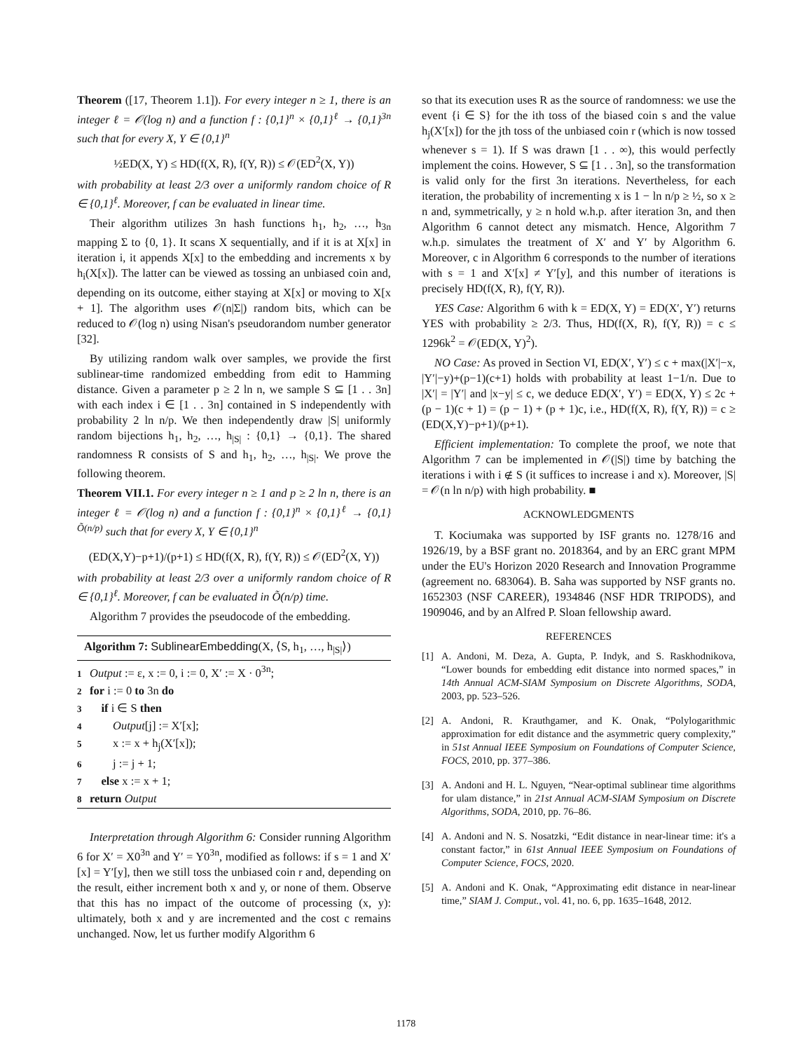Theorem ([17, Theorem 1.1]). For every integer n ≥ 1, there is an integer ℓ = 𝒪(log n) and a function f : {0,1}<sup>n</sup> × {0,1}<sup>ℓ</sup> → {0,1}<sup>3n</sup> such that for every X, Y ∈ {0,1}<sup>n</sup>
½ED(X, Y) ≤ HD(f(X, R), f(Y, R)) ≤ 𝒪(ED<sup>2</sup>(X, Y))
with probability at least 2/3 over a uniformly random choice of R ∈ {0,1}<sup>ℓ</sup>. Moreover, f can be evaluated in linear time.
Their algorithm utilizes 3n hash functions h<sub>1</sub>, h<sub>2</sub>, …, h<sub>3n</sub> mapping Σ to {0, 1}. It scans X sequentially, and if it is at X[x] in iteration i, it appends X[x] to the embedding and increments x by h<sub>i</sub>(X[x]). The latter can be viewed as tossing an unbiased coin and, depending on its outcome, either staying at X[x] or moving to X[x + 1]. The algorithm uses 𝒪(n|Σ|) random bits, which can be reduced to 𝒪(log n) using Nisan's pseudorandom number generator [32].
By utilizing random walk over samples, we provide the first sublinear-time randomized embedding from edit to Hamming distance. Given a parameter p ≥ 2 ln n, we sample S ⊆ [1 . . 3n] with each index i ∈ [1 . . 3n] contained in S independently with probability 2 ln n/p. We then independently draw |S| uniformly random bijections h<sub>1</sub>, h<sub>2</sub>, …, h<sub>|S|</sub> : {0,1} → {0,1}. The shared randomness R consists of S and h<sub>1</sub>, h<sub>2</sub>, …, h<sub>|S|</sub>. We prove the following theorem.
Theorem VII.1. For every integer n ≥ 1 and p ≥ 2 ln n, there is an integer ℓ = 𝒪(log n) and a function f : {0,1}<sup>n</sup> × {0,1}<sup>ℓ</sup> → {0,1}<sup>Õ(n/p)</sup> such that for every X, Y ∈ {0,1}<sup>n</sup>
(ED(X,Y)−p+1)/(p+1) ≤ HD(f(X, R), f(Y, R)) ≤ 𝒪(ED<sup>2</sup>(X, Y))
with probability at least 2/3 over a uniformly random choice of R ∈ {0,1}<sup>ℓ</sup>. Moreover, f can be evaluated in Õ(n/p) time.
Algorithm 7 provides the pseudocode of the embedding.
Algorithm 7: SublinearEmbedding(X, ⟨S, h<sub>1</sub>, …, h<sub>|S|</sub>⟩)
1 Output := ε, x := 0, i := 0, X′ := X · 0<sup>3n</sup>;
2 for i := 0 to 3n do
3 if i ∈ S then
4 Output[j] := X′[x];
5 x := x + h<sub>j</sub>(X′[x]);
6 j := j + 1;
7 else x := x + 1;
8 return Output
Interpretation through Algorithm 6: Consider running Algorithm 6 for X′ = X0<sup>3n</sup> and Y′ = Y0<sup>3n</sup>, modified as follows: if s = 1 and X′[x] = Y′[y], then we still toss the unbiased coin r and, depending on the result, either increment both x and y, or none of them. Observe that this has no impact of the outcome of processing (x, y): ultimately, both x and y are incremented and the cost c remains unchanged. Now, let us further modify Algorithm 6
so that its execution uses R as the source of randomness: we use the event {i ∈ S} for the ith toss of the biased coin s and the value h<sub>j</sub>(X′[x]) for the jth toss of the unbiased coin r (which is now tossed whenever s = 1). If S was drawn [1 . . ∞), this would perfectly implement the coins. However, S ⊆ [1 . . 3n], so the transformation is valid only for the first 3n iterations. Nevertheless, for each iteration, the probability of incrementing x is 1 − ln n/p ≥ ½, so x ≥ n and, symmetrically, y ≥ n hold w.h.p. after iteration 3n, and then Algorithm 6 cannot detect any mismatch. Hence, Algorithm 7 w.h.p. simulates the treatment of X′ and Y′ by Algorithm 6. Moreover, c in Algorithm 6 corresponds to the number of iterations with s = 1 and X′[x] ≠ Y′[y], and this number of iterations is precisely HD(f(X, R), f(Y, R)).
YES Case: Algorithm 6 with k = ED(X, Y) = ED(X′, Y′) returns YES with probability ≥ 2/3. Thus, HD(f(X, R), f(Y, R)) = c ≤ 1296k<sup>2</sup> = 𝒪(ED(X, Y)<sup>2</sup>).
NO Case: As proved in Section VI, ED(X′, Y′) ≤ c + max(|X′|−x, |Y′|−y)+(p−1)(c+1) holds with probability at least 1−1/n. Due to |X′| = |Y′| and |x−y| ≤ c, we deduce ED(X′, Y′) = ED(X, Y) ≤ 2c + (p − 1)(c + 1) = (p − 1) + (p + 1)c, i.e., HD(f(X, R), f(Y, R)) = c ≥ (ED(X,Y)−p+1)/(p+1).
Efficient implementation: To complete the proof, we note that Algorithm 7 can be implemented in 𝒪(|S|) time by batching the iterations i with i ∉ S (it suffices to increase i and x). Moreover, |S| = 𝒪(n ln n/p) with high probability. ■
ACKNOWLEDGMENTS
T. Kociumaka was supported by ISF grants no. 1278/16 and 1926/19, by a BSF grant no. 2018364, and by an ERC grant MPM under the EU's Horizon 2020 Research and Innovation Programme (agreement no. 683064). B. Saha was supported by NSF grants no. 1652303 (NSF CAREER), 1934846 (NSF HDR TRIPODS), and 1909046, and by an Alfred P. Sloan fellowship award.
REFERENCES
[1] A. Andoni, M. Deza, A. Gupta, P. Indyk, and S. Raskhodnikova, “Lower bounds for embedding edit distance into normed spaces,” in 14th Annual ACM-SIAM Symposium on Discrete Algorithms, SODA, 2003, pp. 523–526.
[2] A. Andoni, R. Krauthgamer, and K. Onak, “Polylogarithmic approximation for edit distance and the asymmetric query complexity,” in 51st Annual IEEE Symposium on Foundations of Computer Science, FOCS, 2010, pp. 377–386.
[3] A. Andoni and H. L. Nguyen, “Near-optimal sublinear time algorithms for ulam distance,” in 21st Annual ACM-SIAM Symposium on Discrete Algorithms, SODA, 2010, pp. 76–86.
[4] A. Andoni and N. S. Nosatzki, “Edit distance in near-linear time: it's a constant factor,” in 61st Annual IEEE Symposium on Foundations of Computer Science, FOCS, 2020.
[5] A. Andoni and K. Onak, “Approximating edit distance in near-linear time,” SIAM J. Comput., vol. 41, no. 6, pp. 1635–1648, 2012.
1178